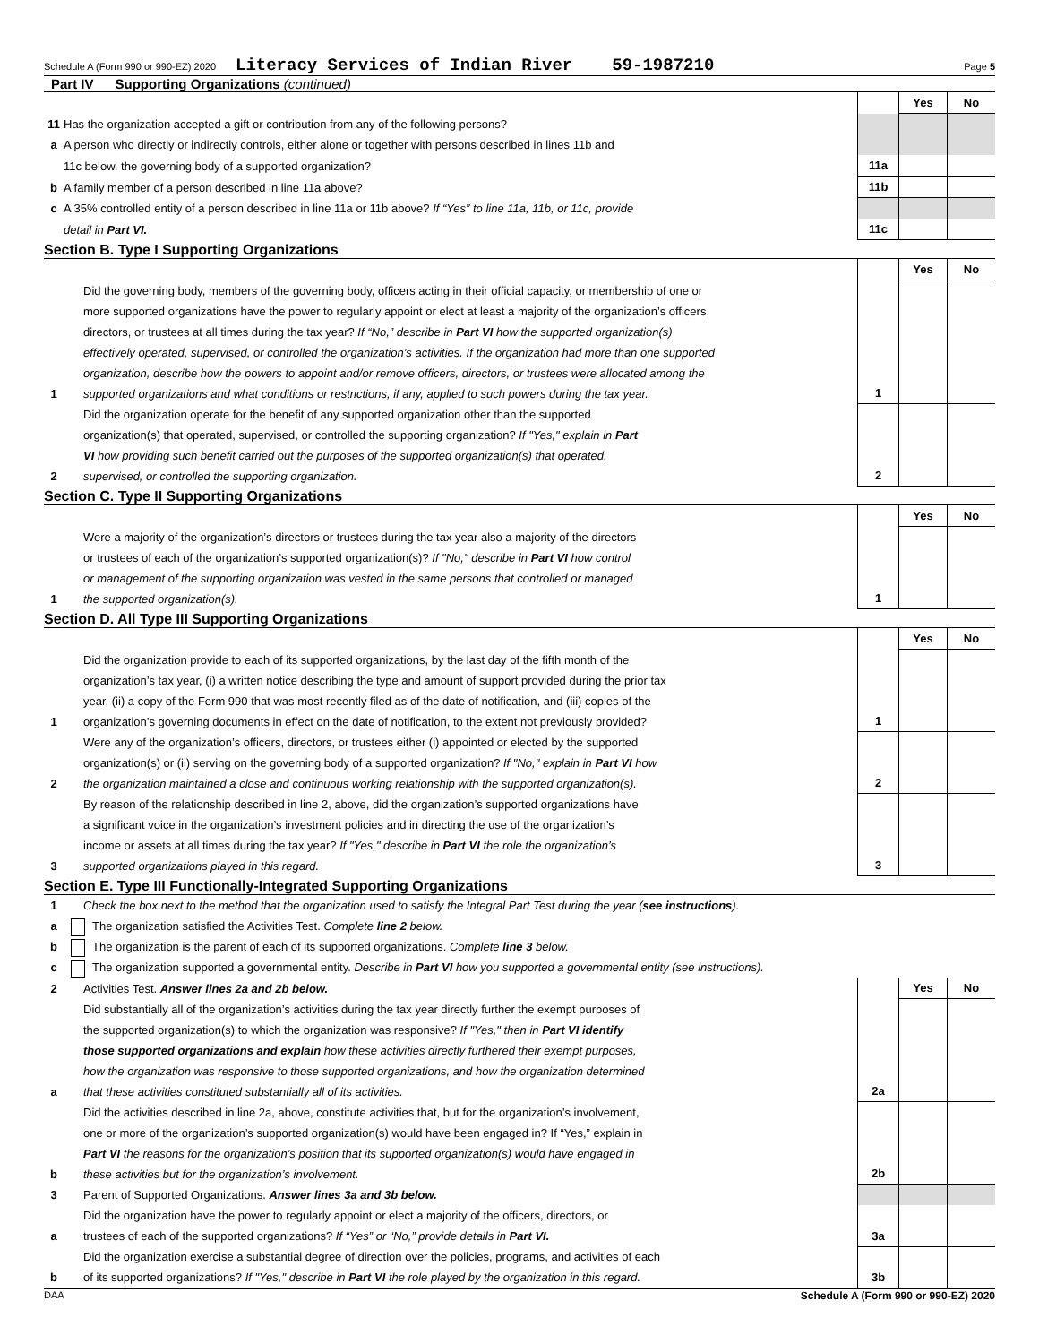Schedule A (Form 990 or 990-EZ) 2020 Literacy Services of Indian River 59-1987210 Page 5
Part IV Supporting Organizations (continued)
| | | | Yes | No |
| 11 | Has the organization accepted a gift or contribution from any of the following persons? | | | |
| a | A person who directly or indirectly controls, either alone or together with persons described in lines 11b and | | | |
| | 11c below, the governing body of a supported organization? | 11a | | |
| b | A family member of a person described in line 11a above? | 11b | | |
| c | A 35% controlled entity of a person described in line 11a or 11b above? If “Yes” to line 11a, 11b, or 11c, provide | | | |
| | detail in Part VI. | 11c | | |
Section B. Type I Supporting Organizations
| | | | Yes | No |
| 1 | Did the governing body, members of the governing body, officers acting in their official capacity, or membership of one or more supported organizations have the power to regularly appoint or elect at least a majority of the organization’s officers, directors, or trustees at all times during the tax year? If “No,” describe in Part VI how the supported organization(s) effectively operated, supervised, or controlled the organization’s activities. If the organization had more than one supported organization, describe how the powers to appoint and/or remove officers, directors, or trustees were allocated among the supported organizations and what conditions or restrictions, if any, applied to such powers during the tax year. | 1 | | |
| 2 | Did the organization operate for the benefit of any supported organization other than the supported organization(s) that operated, supervised, or controlled the supporting organization? If "Yes," explain in Part VI how providing such benefit carried out the purposes of the supported organization(s) that operated, supervised, or controlled the supporting organization. | 2 | | |
Section C. Type II Supporting Organizations
| | | | Yes | No |
| 1 | Were a majority of the organization’s directors or trustees during the tax year also a majority of the directors or trustees of each of the organization’s supported organization(s)? If "No," describe in Part VI how control or management of the supporting organization was vested in the same persons that controlled or managed the supported organization(s). | 1 | | |
Section D. All Type III Supporting Organizations
| | | | Yes | No |
| 1 | Did the organization provide to each of its supported organizations, by the last day of the fifth month of the organization’s tax year, (i) a written notice describing the type and amount of support provided during the prior tax year, (ii) a copy of the Form 990 that was most recently filed as of the date of notification, and (iii) copies of the organization’s governing documents in effect on the date of notification, to the extent not previously provided? | 1 | | |
| 2 | Were any of the organization’s officers, directors, or trustees either (i) appointed or elected by the supported organization(s) or (ii) serving on the governing body of a supported organization? If "No," explain in Part VI how the organization maintained a close and continuous working relationship with the supported organization(s). | 2 | | |
| 3 | By reason of the relationship described in line 2, above, did the organization’s supported organizations have a significant voice in the organization’s investment policies and in directing the use of the organization’s income or assets at all times during the tax year? If "Yes," describe in Part VI the role the organization’s supported organizations played in this regard. | 3 | | |
Section E. Type III Functionally-Integrated Supporting Organizations
| 1 | Check the box next to the method that the organization used to satisfy the Integral Part Test during the year ( see instructions ). | | | |
| a | The organization satisfied the Activities Test. Complete line 2 below. | | | |
| b | The organization is the parent of each of its supported organizations. Complete line 3 below. | | | |
| c | The organization supported a governmental entity. Describe in Part VI how you supported a governmental entity (see instructions). | | | |
| 2 | Activities Test. Answer lines 2a and 2b below. | | Yes | No |
| a | Did substantially all of the organization’s activities during the tax year directly further the exempt purposes of the supported organization(s) to which the organization was responsive? If "Yes," then in Part VI identify those supported organizations and explain how these activities directly furthered their exempt purposes, how the organization was responsive to those supported organizations, and how the organization determined that these activities constituted substantially all of its activities. | 2a | | |
| b | Did the activities described in line 2a, above, constitute activities that, but for the organization’s involvement, one or more of the organization’s supported organization(s) would have been engaged in? If “Yes,” explain in Part VI the reasons for the organization’s position that its supported organization(s) would have engaged in these activities but for the organization’s involvement. | 2b | | |
| 3 | Parent of Supported Organizations. Answer lines 3a and 3b below. | | | |
| a | Did the organization have the power to regularly appoint or elect a majority of the officers, directors, or trustees of each of the supported organizations? If “Yes” or “No,” provide details in Part VI. | 3a | | |
| b | Did the organization exercise a substantial degree of direction over the policies, programs, and activities of each of its supported organizations? If "Yes," describe in Part VI the role played by the organization in this regard. | 3b | | |
DAA Schedule A (Form 990 or 990-EZ) 2020